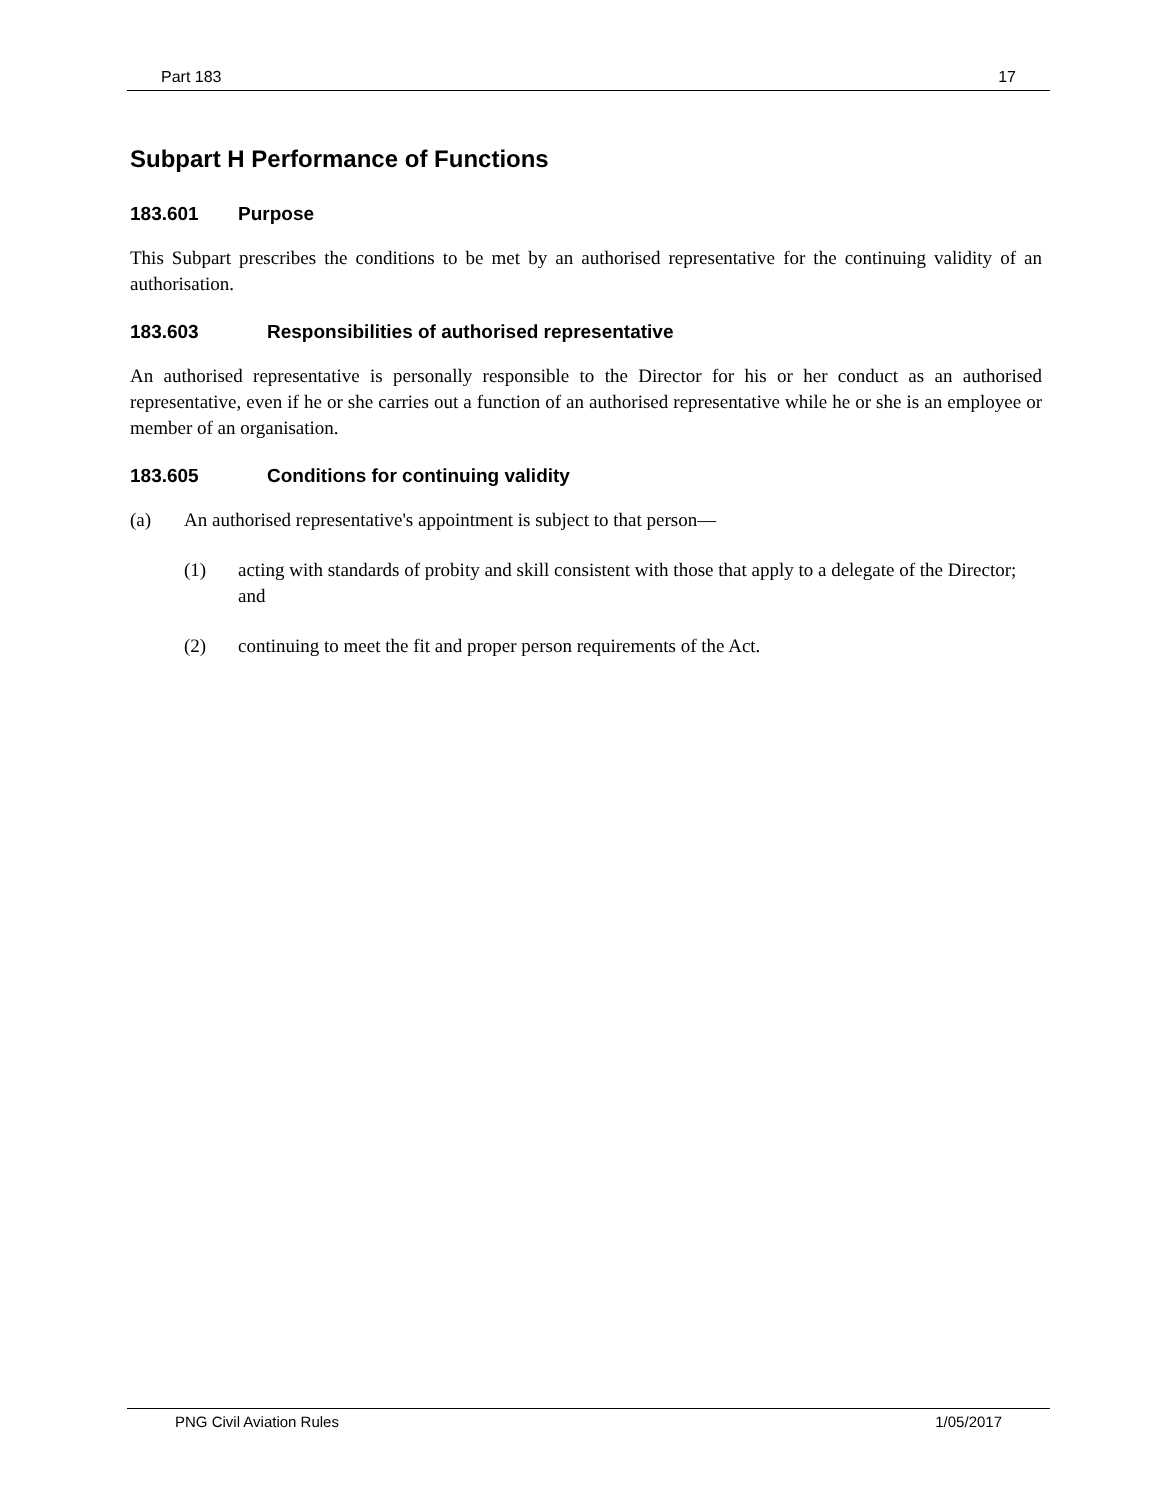Part 183 17
Subpart H Performance of Functions
183.601 Purpose
This Subpart prescribes the conditions to be met by an authorised representative for the continuing validity of an authorisation.
183.603 Responsibilities of authorised representative
An authorised representative is personally responsible to the Director for his or her conduct as an authorised representative, even if he or she carries out a function of an authorised representative while he or she is an employee or member of an organisation.
183.605 Conditions for continuing validity
(a) An authorised representative's appointment is subject to that person—
(1) acting with standards of probity and skill consistent with those that apply to a delegate of the Director; and
(2) continuing to meet the fit and proper person requirements of the Act.
PNG Civil Aviation Rules 1/05/2017